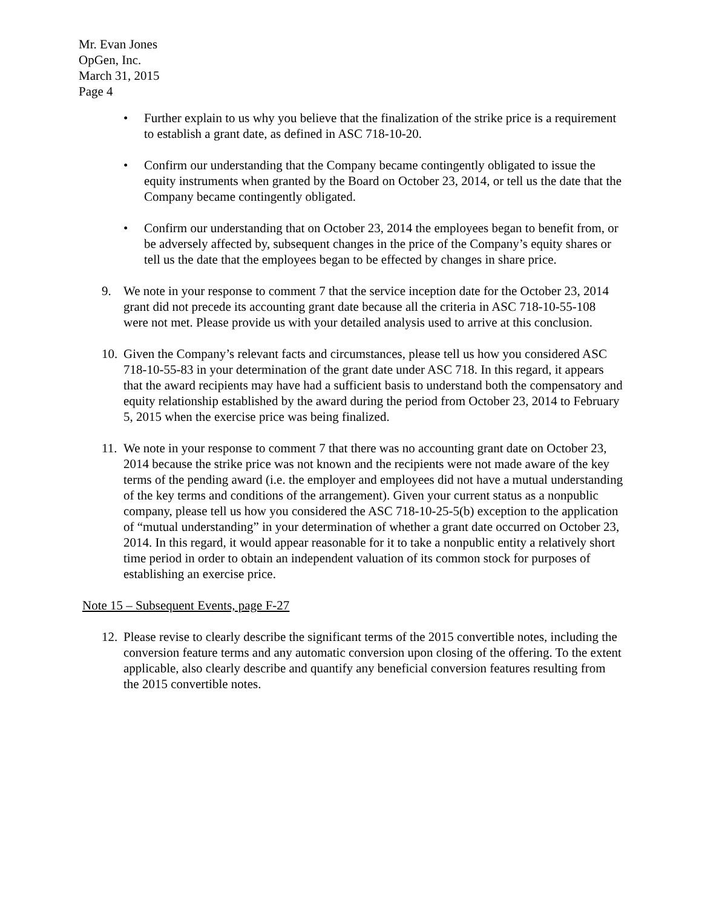Mr. Evan Jones
OpGen, Inc.
March 31, 2015
Page 4
• Further explain to us why you believe that the finalization of the strike price is a requirement to establish a grant date, as defined in ASC 718-10-20.
• Confirm our understanding that the Company became contingently obligated to issue the equity instruments when granted by the Board on October 23, 2014, or tell us the date that the Company became contingently obligated.
• Confirm our understanding that on October 23, 2014 the employees began to benefit from, or be adversely affected by, subsequent changes in the price of the Company’s equity shares or tell us the date that the employees began to be effected by changes in share price.
9. We note in your response to comment 7 that the service inception date for the October 23, 2014 grant did not precede its accounting grant date because all the criteria in ASC 718-10-55-108 were not met. Please provide us with your detailed analysis used to arrive at this conclusion.
10.
Given the Company’s relevant facts and circumstances, please tell us how you considered ASC 718-10-55-83 in your determination of the grant date under ASC 718. In this regard, it appears that the award recipients may have had a sufficient basis to understand both the compensatory and equity relationship established by the award during the period from October 23, 2014 to February 5, 2015 when the exercise price was being finalized.
11.
We note in your response to comment 7 that there was no accounting grant date on October 23, 2014 because the strike price was not known and the recipients were not made aware of the key terms of the pending award (i.e. the employer and employees did not have a mutual understanding of the key terms and conditions of the arrangement). Given your current status as a nonpublic company, please tell us how you considered the ASC 718-10-25-5(b) exception to the application of “mutual understanding” in your determination of whether a grant date occurred on October 23, 2014. In this regard, it would appear reasonable for it to take a nonpublic entity a relatively short time period in order to obtain an independent valuation of its common stock for purposes of establishing an exercise price.
Note 15 – Subsequent Events, page F-27
12.
Please revise to clearly describe the significant terms of the 2015 convertible notes, including the conversion feature terms and any automatic conversion upon closing of the offering. To the extent applicable, also clearly describe and quantify any beneficial conversion features resulting from the 2015 convertible notes.